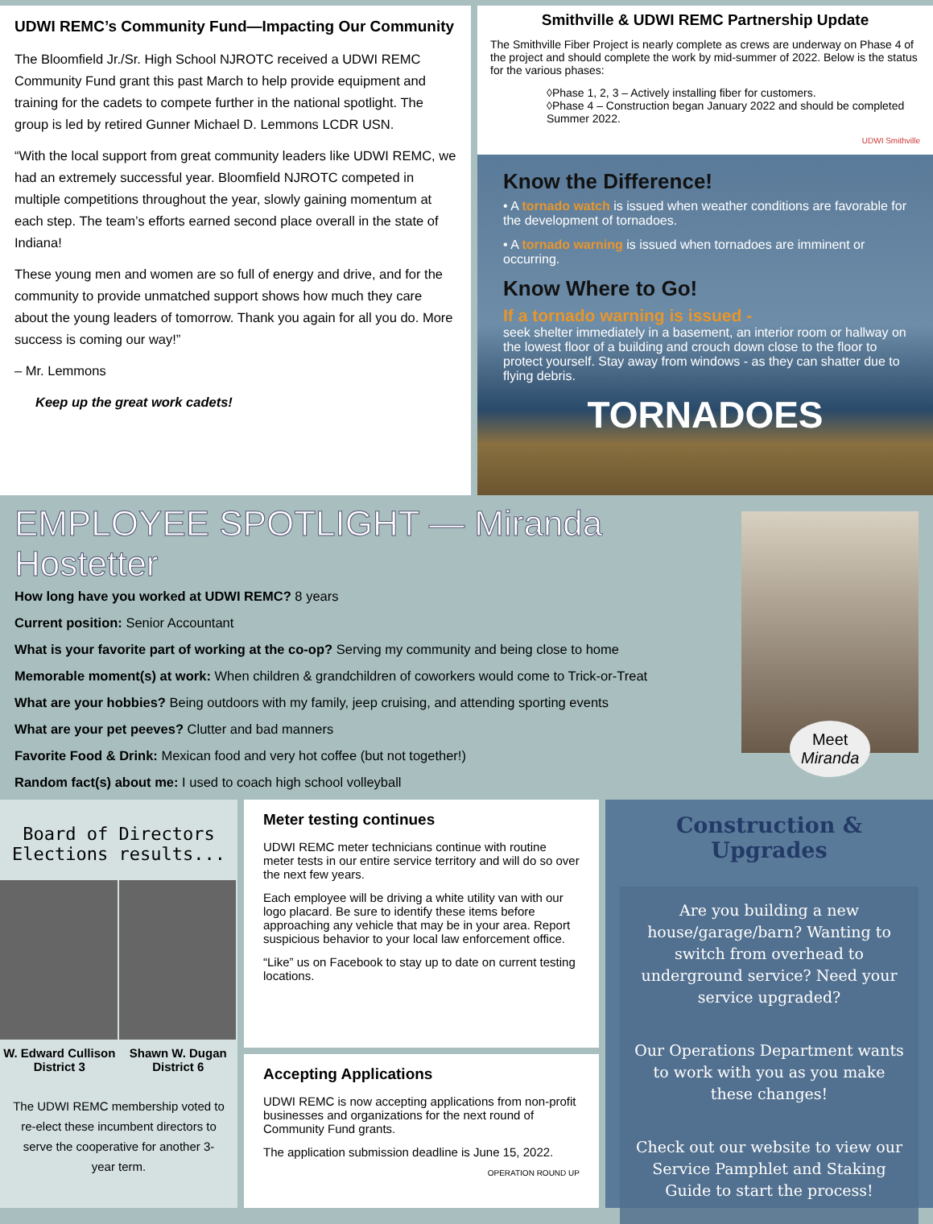UDWI REMC’s Community Fund—Impacting Our Community
The Bloomfield Jr./Sr. High School NJROTC received a UDWI REMC Community Fund grant this past March to help provide equipment and training for the cadets to compete further in the national spotlight. The group is led by retired Gunner Michael D. Lemmons LCDR USN.
“With the local support from great community leaders like UDWI REMC, we had an extremely successful year. Bloomfield NJROTC competed in multiple competitions throughout the year, slowly gaining momentum at each step. The team’s efforts earned second place overall in the state of Indiana!
These young men and women are so full of energy and drive, and for the community to provide unmatched support shows how much they care about the young leaders of tomorrow. Thank you again for all you do. More success is coming our way!”
– Mr. Lemmons
Keep up the great work cadets!
Smithville & UDWI REMC Partnership Update
The Smithville Fiber Project is nearly complete as crews are underway on Phase 4 of the project and should complete the work by mid-summer of 2022. Below is the status for the various phases:
◊Phase 1, 2, 3 – Actively installing fiber for customers.
◊Phase 4 – Construction began January 2022 and should be completed Summer 2022.
UDWI Smithville
Know the Difference!
• A tornado watch is issued when weather conditions are favorable for the development of tornadoes.
• A tornado warning is issued when tornadoes are imminent or occurring.
Know Where to Go!
If a tornado warning is issued -
seek shelter immediately in a basement, an interior room or hallway on the lowest floor of a building and crouch down close to the floor to protect yourself. Stay away from windows - as they can shatter due to flying debris.
TORNADOES
EMPLOYEE SPOTLIGHT — Miranda Hostetter
How long have you worked at UDWI REMC? 8 years
Current position: Senior Accountant
What is your favorite part of working at the co-op? Serving my community and being close to home
Memorable moment(s) at work: When children & grandchildren of coworkers would come to Trick-or-Treat
What are your hobbies? Being outdoors with my family, jeep cruising, and attending sporting events
What are your pet peeves? Clutter and bad manners
Favorite Food & Drink: Mexican food and very hot coffee (but not together!)
Random fact(s) about me: I used to coach high school volleyball
Meet
Miranda
Board of Directors
Elections results...
W. Edward Cullison
District 3
Shawn W. Dugan
District 6
The UDWI REMC membership voted to re-elect these incumbent directors to serve the cooperative for another 3-year term.
Meter testing continues
UDWI REMC meter technicians continue with routine meter tests in our entire service territory and will do so over the next few years.
Each employee will be driving a white utility van with our logo placard. Be sure to identify these items before approaching any vehicle that may be in your area. Report suspicious behavior to your local law enforcement office.
“Like” us on Facebook to stay up to date on current testing locations.
Accepting Applications
UDWI REMC is now accepting applications from non-profit businesses and organizations for the next round of Community Fund grants.
The application submission deadline is June 15, 2022.
OPERATION ROUND UP
Construction & Upgrades
Are you building a new house/garage/barn? Wanting to switch from overhead to underground service? Need your service upgraded?
Our Operations Department wants to work with you as you make these changes!
Check out our website to view our Service Pamphlet and Staking Guide to start the process!